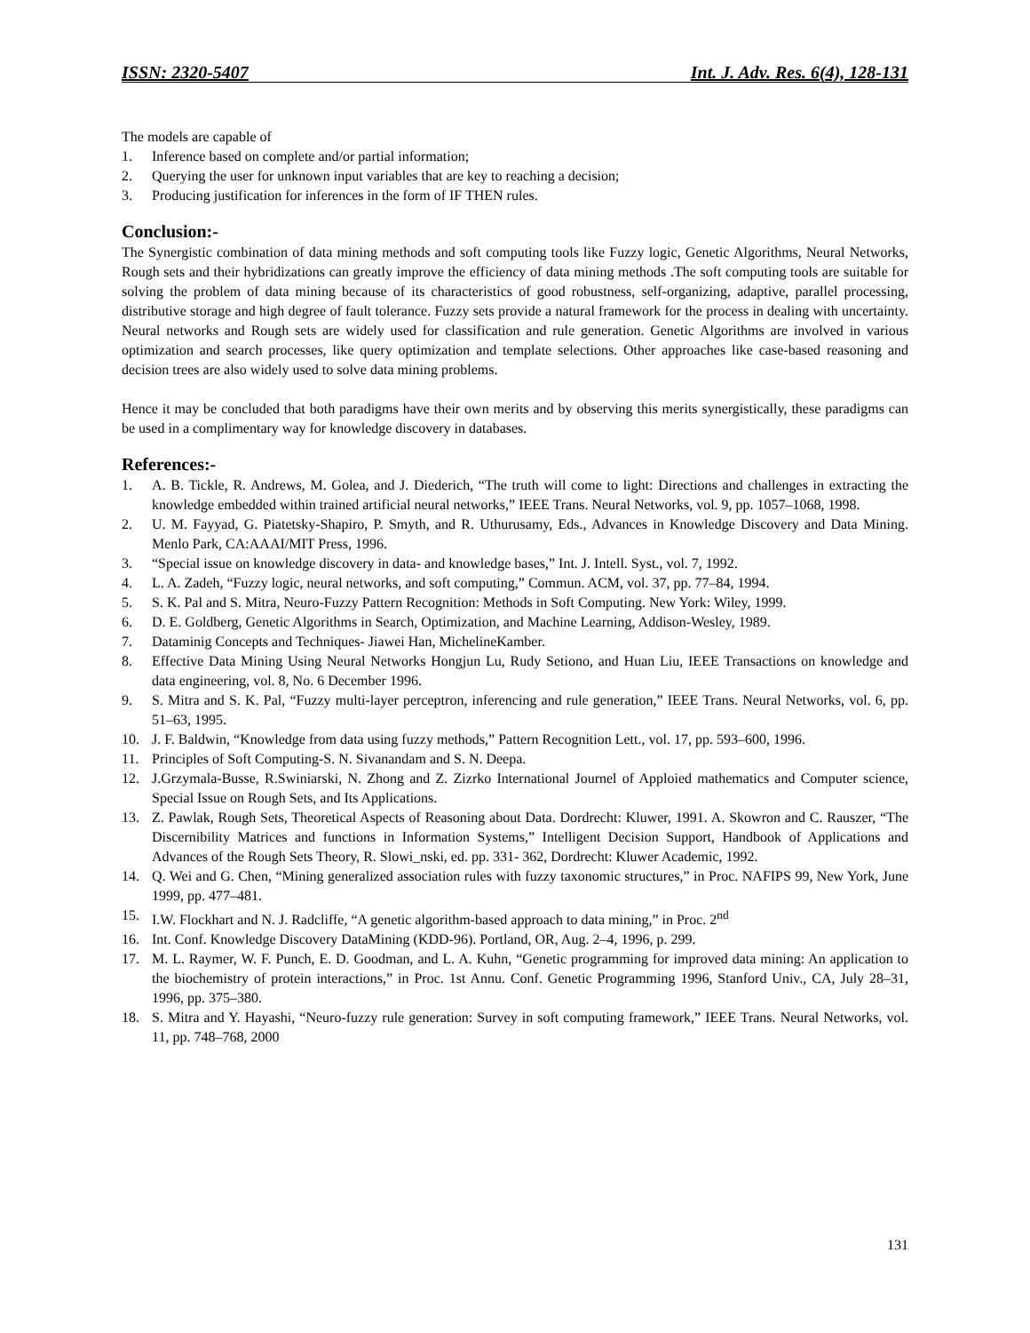ISSN: 2320-5407 Int. J. Adv. Res. 6(4), 128-131
The models are capable of
1. Inference based on complete and/or partial information;
2. Querying the user for unknown input variables that are key to reaching a decision;
3. Producing justification for inferences in the form of IF THEN rules.
Conclusion:-
The Synergistic combination of data mining methods and soft computing tools like Fuzzy logic, Genetic Algorithms, Neural Networks, Rough sets and their hybridizations can greatly improve the efficiency of data mining methods .The soft computing tools are suitable for solving the problem of data mining because of its characteristics of good robustness, self-organizing, adaptive, parallel processing, distributive storage and high degree of fault tolerance. Fuzzy sets provide a natural framework for the process in dealing with uncertainty. Neural networks and Rough sets are widely used for classification and rule generation. Genetic Algorithms are involved in various optimization and search processes, like query optimization and template selections. Other approaches like case-based reasoning and decision trees are also widely used to solve data mining problems.
Hence it may be concluded that both paradigms have their own merits and by observing this merits synergistically, these paradigms can be used in a complimentary way for knowledge discovery in databases.
References:-
1. A. B. Tickle, R. Andrews, M. Golea, and J. Diederich, “The truth will come to light: Directions and challenges in extracting the knowledge embedded within trained artificial neural networks,” IEEE Trans. Neural Networks, vol. 9, pp. 1057–1068, 1998.
2. U. M. Fayyad, G. Piatetsky-Shapiro, P. Smyth, and R. Uthurusamy, Eds., Advances in Knowledge Discovery and Data Mining. Menlo Park, CA:AAAI/MIT Press, 1996.
3. “Special issue on knowledge discovery in data- and knowledge bases,” Int. J. Intell. Syst., vol. 7, 1992.
4. L. A. Zadeh, “Fuzzy logic, neural networks, and soft computing,” Commun. ACM, vol. 37, pp. 77–84, 1994.
5. S. K. Pal and S. Mitra, Neuro-Fuzzy Pattern Recognition: Methods in Soft Computing. New York: Wiley, 1999.
6. D. E. Goldberg, Genetic Algorithms in Search, Optimization, and Machine Learning, Addison-Wesley, 1989.
7. Dataminig Concepts and Techniques- Jiawei Han, MichelineKamber.
8. Effective Data Mining Using Neural Networks Hongjun Lu, Rudy Setiono, and Huan Liu, IEEE Transactions on knowledge and data engineering, vol. 8, No. 6 December 1996.
9. S. Mitra and S. K. Pal, “Fuzzy multi-layer perceptron, inferencing and rule generation,” IEEE Trans. Neural Networks, vol. 6, pp. 51–63, 1995.
10. J. F. Baldwin, “Knowledge from data using fuzzy methods,” Pattern Recognition Lett., vol. 17, pp. 593–600, 1996.
11. Principles of Soft Computing-S. N. Sivanandam and S. N. Deepa.
12. J.Grzymala-Busse, R.Swiniarski, N. Zhong and Z. Zizrko International Journel of Apploied mathematics and Computer science, Special Issue on Rough Sets, and Its Applications.
13. Z. Pawlak, Rough Sets, Theoretical Aspects of Reasoning about Data. Dordrecht: Kluwer, 1991. A. Skowron and C. Rauszer, “The Discernibility Matrices and functions in Information Systems,” Intelligent Decision Support, Handbook of Applications and Advances of the Rough Sets Theory, R. Slowi_nski, ed. pp. 331- 362, Dordrecht: Kluwer Academic, 1992.
14. Q. Wei and G. Chen, “Mining generalized association rules with fuzzy taxonomic structures,” in Proc. NAFIPS 99, New York, June 1999, pp. 477–481.
15. I.W. Flockhart and N. J. Radcliffe, “A genetic algorithm-based approach to data mining,” in Proc. 2<sup>nd</sup>
16. Int. Conf. Knowledge Discovery DataMining (KDD-96). Portland, OR, Aug. 2–4, 1996, p. 299.
17. M. L. Raymer, W. F. Punch, E. D. Goodman, and L. A. Kuhn, “Genetic programming for improved data mining: An application to the biochemistry of protein interactions,” in Proc. 1st Annu. Conf. Genetic Programming 1996, Stanford Univ., CA, July 28–31, 1996, pp. 375–380.
18. S. Mitra and Y. Hayashi, “Neuro-fuzzy rule generation: Survey in soft computing framework,” IEEE Trans. Neural Networks, vol. 11, pp. 748–768, 2000
131